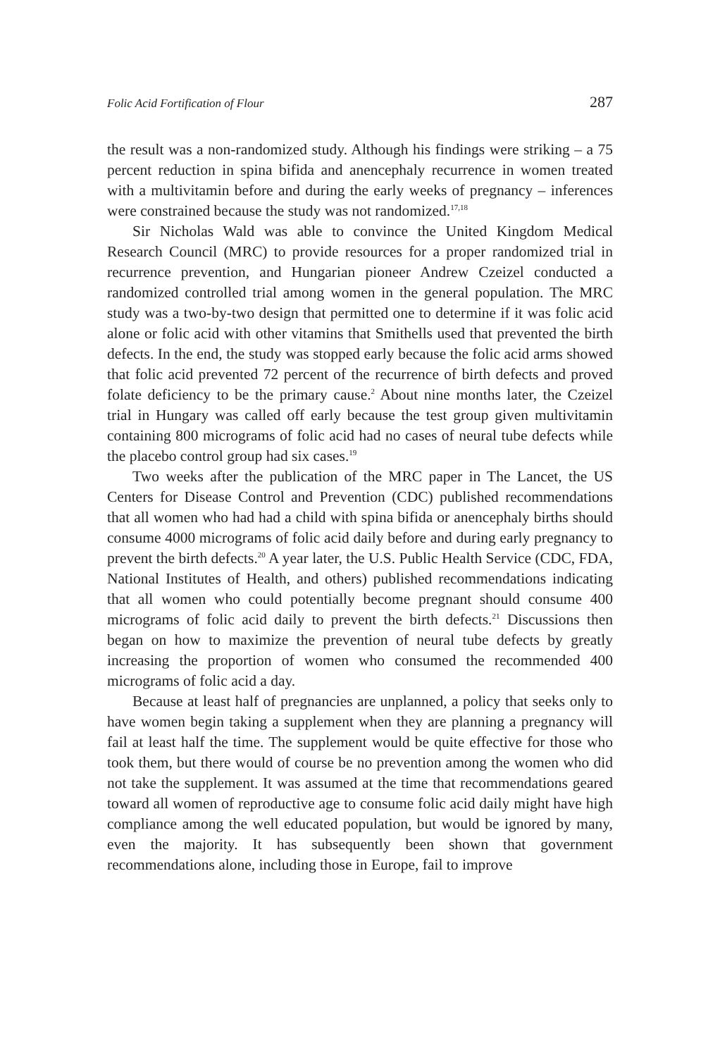Folic Acid Fortification of Flour 287
the result was a non-randomized study. Although his findings were striking – a 75 percent reduction in spina bifida and anencephaly recurrence in women treated with a multivitamin before and during the early weeks of pregnancy – inferences were constrained because the study was not randomized.<sup>17,18</sup>
Sir Nicholas Wald was able to convince the United Kingdom Medical Research Council (MRC) to provide resources for a proper randomized trial in recurrence prevention, and Hungarian pioneer Andrew Czeizel conducted a randomized controlled trial among women in the general population. The MRC study was a two-by-two design that permitted one to determine if it was folic acid alone or folic acid with other vitamins that Smithells used that prevented the birth defects. In the end, the study was stopped early because the folic acid arms showed that folic acid prevented 72 percent of the recurrence of birth defects and proved folate deficiency to be the primary cause.<sup>2</sup> About nine months later, the Czeizel trial in Hungary was called off early because the test group given multivitamin containing 800 micrograms of folic acid had no cases of neural tube defects while the placebo control group had six cases.<sup>19</sup>
Two weeks after the publication of the MRC paper in The Lancet, the US Centers for Disease Control and Prevention (CDC) published recommendations that all women who had had a child with spina bifida or anencephaly births should consume 4000 micrograms of folic acid daily before and during early pregnancy to prevent the birth defects.<sup>20</sup> A year later, the U.S. Public Health Service (CDC, FDA, National Institutes of Health, and others) published recommendations indicating that all women who could potentially become pregnant should consume 400 micrograms of folic acid daily to prevent the birth defects.<sup>21</sup> Discussions then began on how to maximize the prevention of neural tube defects by greatly increasing the proportion of women who consumed the recommended 400 micrograms of folic acid a day.
Because at least half of pregnancies are unplanned, a policy that seeks only to have women begin taking a supplement when they are planning a pregnancy will fail at least half the time. The supplement would be quite effective for those who took them, but there would of course be no prevention among the women who did not take the supplement. It was assumed at the time that recommendations geared toward all women of reproductive age to consume folic acid daily might have high compliance among the well educated population, but would be ignored by many, even the majority. It has subsequently been shown that government recommendations alone, including those in Europe, fail to improve